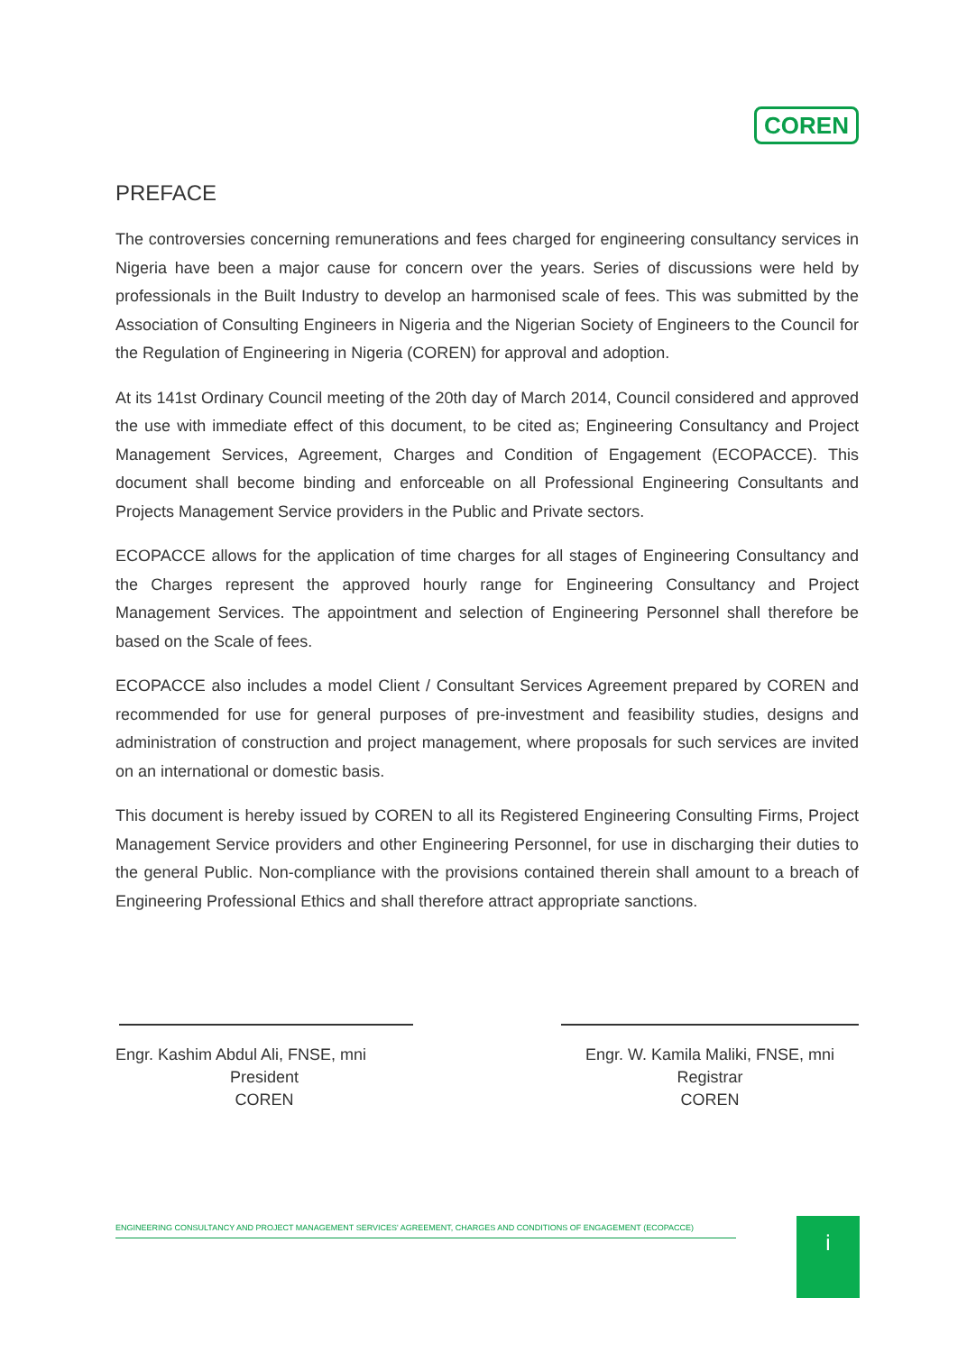COREN
PREFACE
The controversies concerning remunerations and fees charged for engineering consultancy services in Nigeria have been a major cause for concern over the years. Series of discussions were held by professionals in the Built Industry to develop an harmonised scale of fees. This was submitted by the Association of Consulting Engineers in Nigeria and the Nigerian Society of Engineers to the Council for the Regulation of Engineering in Nigeria (COREN) for approval and adoption.
At its 141st Ordinary Council meeting of the 20th day of March 2014, Council considered and approved the use with immediate effect of this document, to be cited as; Engineering Consultancy and Project Management Services, Agreement, Charges and Condition of Engagement (ECOPACCE). This document shall become binding and enforceable on all Professional Engineering Consultants and Projects Management Service providers in the Public and Private sectors.
ECOPACCE allows for the application of time charges for all stages of Engineering Consultancy and the Charges represent the approved hourly range for Engineering Consultancy and Project Management Services. The appointment and selection of Engineering Personnel shall therefore be based on the Scale of fees.
ECOPACCE also includes a model Client / Consultant Services Agreement prepared by COREN and recommended for use for general purposes of pre-investment and feasibility studies, designs and administration of construction and project management, where proposals for such services are invited on an international or domestic basis.
This document is hereby issued by COREN to all its Registered Engineering Consulting Firms, Project Management Service providers and other Engineering Personnel, for use in discharging their duties to the general Public. Non-compliance with the provisions contained therein shall amount to a breach of Engineering Professional Ethics and shall therefore attract appropriate sanctions.
Engr. Kashim Abdul Ali, FNSE, mni
President
COREN
Engr. W. Kamila Maliki, FNSE, mni
Registrar
COREN
ENGINEERING CONSULTANCY AND PROJECT MANAGEMENT SERVICES' AGREEMENT, CHARGES AND CONDITIONS OF ENGAGEMENT (ECOPACCE) i